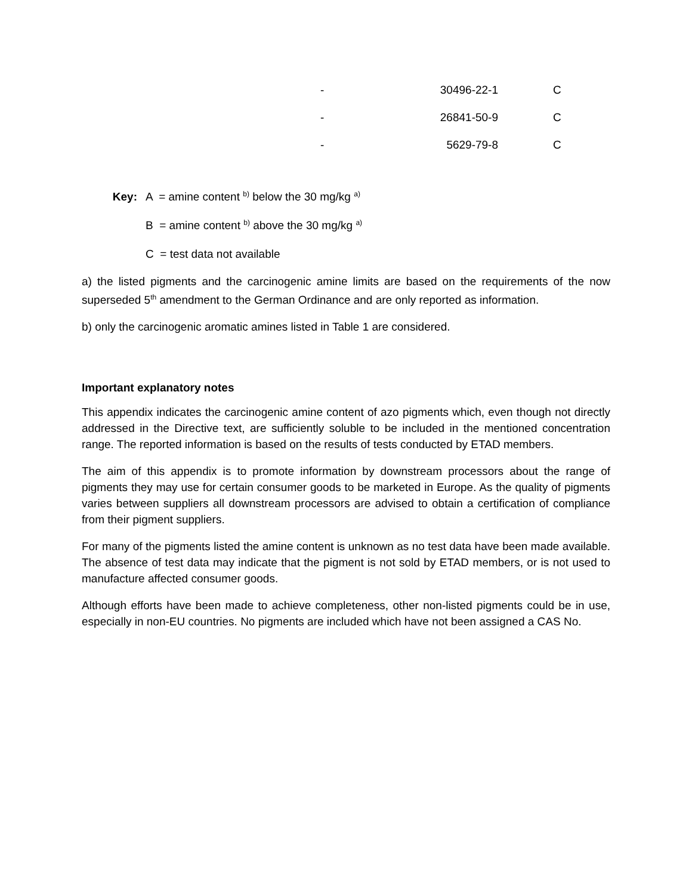| - | 30496-22-1 | C |
| - | 26841-50-9 | C |
| - | 5629-79-8 | C |
| Key: | A = amine content <sup>b)</sup> below the 30 mg/kg <sup>a)</sup> |
| | B = amine content <sup>b)</sup> above the 30 mg/kg <sup>a)</sup> |
| | C = test data not available |
a) the listed pigments and the carcinogenic amine limits are based on the requirements of the now superseded 5<sup>th</sup> amendment to the German Ordinance and are only reported as information.
b) only the carcinogenic aromatic amines listed in Table 1 are considered.
Important explanatory notes
This appendix indicates the carcinogenic amine content of azo pigments which, even though not directly addressed in the Directive text, are sufficiently soluble to be included in the mentioned concentration range. The reported information is based on the results of tests conducted by ETAD members.
The aim of this appendix is to promote information by downstream processors about the range of pigments they may use for certain consumer goods to be marketed in Europe. As the quality of pigments varies between suppliers all downstream processors are advised to obtain a certification of compliance from their pigment suppliers.
For many of the pigments listed the amine content is unknown as no test data have been made available. The absence of test data may indicate that the pigment is not sold by ETAD members, or is not used to manufacture affected consumer goods.
Although efforts have been made to achieve completeness, other non-listed pigments could be in use, especially in non-EU countries. No pigments are included which have not been assigned a CAS No.